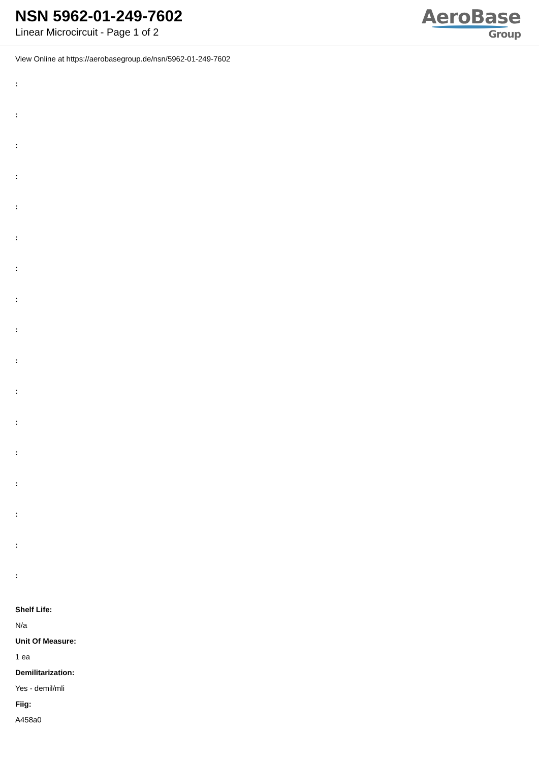NSN 5962-01-249-7602
Linear Microcircuit - Page 1 of 2
AeroBase
Group
View Online at https://aerobasegroup.de/nsn/5962-01-249-7602
:
:
:
:
:
:
:
:
:
:
:
:
:
:
:
:
:
Shelf Life:
N/a
Unit Of Measure:
1 ea
Demilitarization:
Yes - demil/mli
Fiig:
A458a0